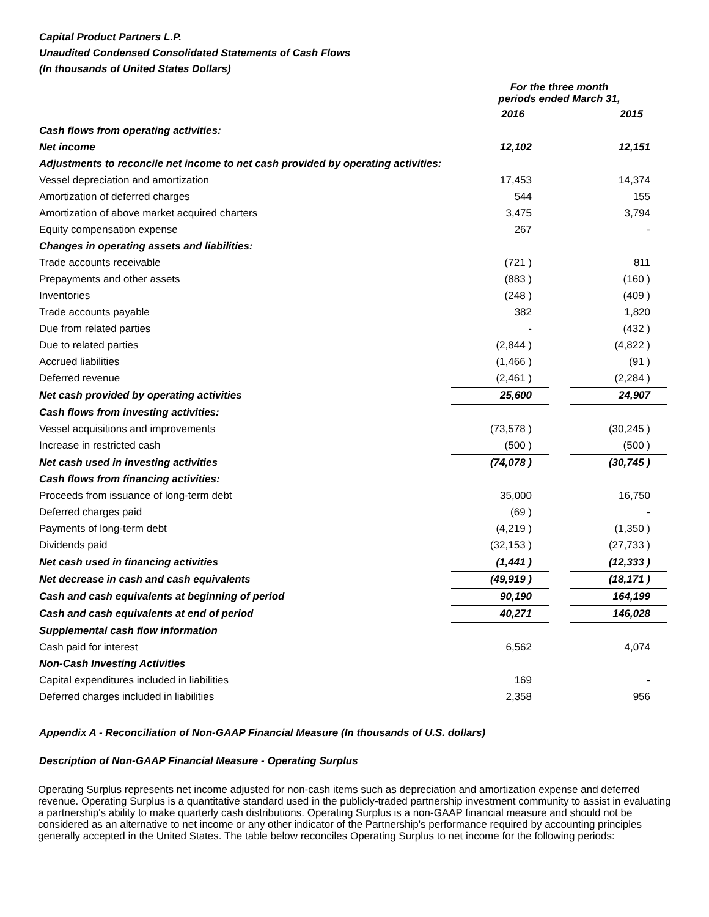Capital Product Partners L.P.
Unaudited Condensed Consolidated Statements of Cash Flows
(In thousands of United States Dollars)
| | For the three month periods ended March 31, | | |
| --- | --- | --- | --- |
| | 2016 | | 2015 |
| Cash flows from operating activities: | | | |
| Net income | 12,102 | | 12,151 |
| Adjustments to reconcile net income to net cash provided by operating activities: | | | |
| Vessel depreciation and amortization | 17,453 | | 14,374 |
| Amortization of deferred charges | 544 | | 155 |
| Amortization of above market acquired charters | 3,475 | | 3,794 |
| Equity compensation expense | 267 | | - |
| Changes in operating assets and liabilities: | | | |
| Trade accounts receivable | (721 ) | | 811 |
| Prepayments and other assets | (883 ) | | (160 ) |
| Inventories | (248 ) | | (409 ) |
| Trade accounts payable | 382 | | 1,820 |
| Due from related parties | - | | (432 ) |
| Due to related parties | (2,844 ) | | (4,822 ) |
| Accrued liabilities | (1,466 ) | | (91 ) |
| Deferred revenue | (2,461 ) | | (2,284 ) |
| Net cash provided by operating activities | 25,600 | | 24,907 |
| Cash flows from investing activities: | | | |
| Vessel acquisitions and improvements | (73,578 ) | | (30,245 ) |
| Increase in restricted cash | (500 ) | | (500 ) |
| Net cash used in investing activities | (74,078 ) | | (30,745 ) |
| Cash flows from financing activities: | | | |
| Proceeds from issuance of long-term debt | 35,000 | | 16,750 |
| Deferred charges paid | (69 ) | | - |
| Payments of long-term debt | (4,219 ) | | (1,350 ) |
| Dividends paid | (32,153 ) | | (27,733 ) |
| Net cash used in financing activities | (1,441 ) | | (12,333 ) |
| Net decrease in cash and cash equivalents | (49,919 ) | | (18,171 ) |
| Cash and cash equivalents at beginning of period | 90,190 | | 164,199 |
| Cash and cash equivalents at end of period | 40,271 | | 146,028 |
| Supplemental cash flow information | | | |
| Cash paid for interest | 6,562 | | 4,074 |
| Non-Cash Investing Activities | | | |
| Capital expenditures included in liabilities | 169 | | - |
| Deferred charges included in liabilities | 2,358 | | 956 |
Appendix A - Reconciliation of Non-GAAP Financial Measure (In thousands of U.S. dollars)
Description of Non-GAAP Financial Measure - Operating Surplus
Operating Surplus represents net income adjusted for non-cash items such as depreciation and amortization expense and deferred revenue. Operating Surplus is a quantitative standard used in the publicly-traded partnership investment community to assist in evaluating a partnership's ability to make quarterly cash distributions. Operating Surplus is a non-GAAP financial measure and should not be considered as an alternative to net income or any other indicator of the Partnership's performance required by accounting principles generally accepted in the United States. The table below reconciles Operating Surplus to net income for the following periods: